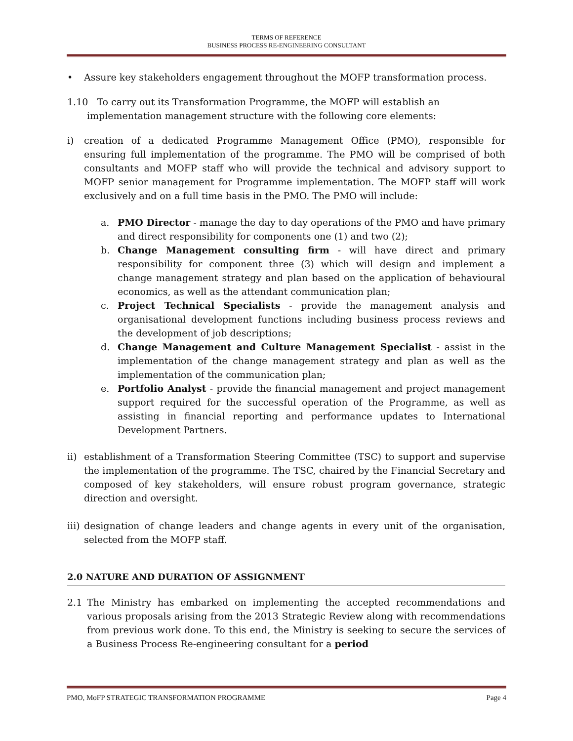TERMS OF REFERENCE
BUSINESS PROCESS RE-ENGINEERING CONSULTANT
• Assure key stakeholders engagement throughout the MOFP transformation process.
1.10 To carry out its Transformation Programme, the MOFP will establish an
implementation management structure with the following core elements:
i) creation of a dedicated Programme Management Office (PMO), responsible for ensuring full implementation of the programme. The PMO will be comprised of both consultants and MOFP staff who will provide the technical and advisory support to MOFP senior management for Programme implementation. The MOFP staff will work exclusively and on a full time basis in the PMO. The PMO will include:
a. PMO Director - manage the day to day operations of the PMO and have primary and direct responsibility for components one (1) and two (2);
b. Change Management consulting firm - will have direct and primary responsibility for component three (3) which will design and implement a change management strategy and plan based on the application of behavioural economics, as well as the attendant communication plan;
c. Project Technical Specialists - provide the management analysis and organisational development functions including business process reviews and the development of job descriptions;
d. Change Management and Culture Management Specialist - assist in the implementation of the change management strategy and plan as well as the implementation of the communication plan;
e. Portfolio Analyst - provide the financial management and project management support required for the successful operation of the Programme, as well as assisting in financial reporting and performance updates to International Development Partners.
ii)
establishment of a Transformation Steering Committee (TSC) to support and supervise the implementation of the programme. The TSC, chaired by the Financial Secretary and composed of key stakeholders, will ensure robust program governance, strategic direction and oversight.
iii)
designation of change leaders and change agents in every unit of the organisation, selected from the MOFP staff.
2.0 NATURE AND DURATION OF ASSIGNMENT
2.1 The Ministry has embarked on implementing the accepted recommendations and various proposals arising from the 2013 Strategic Review along with recommendations from previous work done. To this end, the Ministry is seeking to secure the services of a Business Process Re-engineering consultant for a period
PMO, MoFP STRATEGIC TRANSFORMATION PROGRAMME Page 4